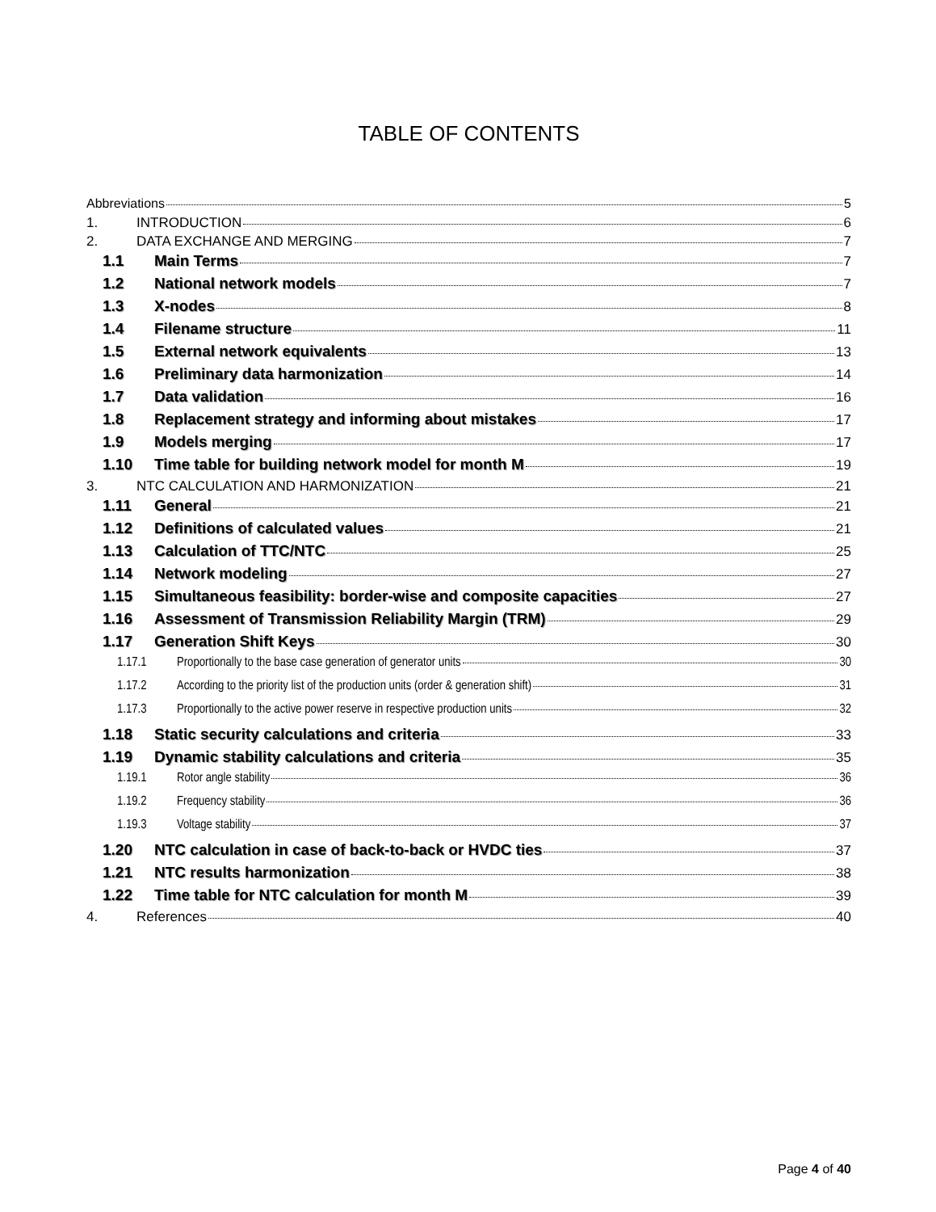TABLE OF CONTENTS
Abbreviations 5
1. INTRODUCTION 6
2. DATA EXCHANGE AND MERGING 7
1.1 Main Terms 7
1.2 National network models 7
1.3 X-nodes 8
1.4 Filename structure 11
1.5 External network equivalents 13
1.6 Preliminary data harmonization 14
1.7 Data validation 16
1.8 Replacement strategy and informing about mistakes 17
1.9 Models merging 17
1.10 Time table for building network model for month M 19
3. NTC CALCULATION AND HARMONIZATION 21
1.11 General 21
1.12 Definitions of calculated values 21
1.13 Calculation of TTC/NTC 25
1.14 Network modeling 27
1.15 Simultaneous feasibility: border-wise and composite capacities 27
1.16 Assessment of Transmission Reliability Margin (TRM) 29
1.17 Generation Shift Keys 30
1.17.1 Proportionally to the base case generation of generator units 30
1.17.2 According to the priority list of the production units (order & generation shift) 31
1.17.3 Proportionally to the active power reserve in respective production units 32
1.18 Static security calculations and criteria 33
1.19 Dynamic stability calculations and criteria 35
1.19.1 Rotor angle stability 36
1.19.2 Frequency stability 36
1.19.3 Voltage stability 37
1.20 NTC calculation in case of back-to-back or HVDC ties 37
1.21 NTC results harmonization 38
1.22 Time table for NTC calculation for month M 39
4. References 40
Page 4 of 40